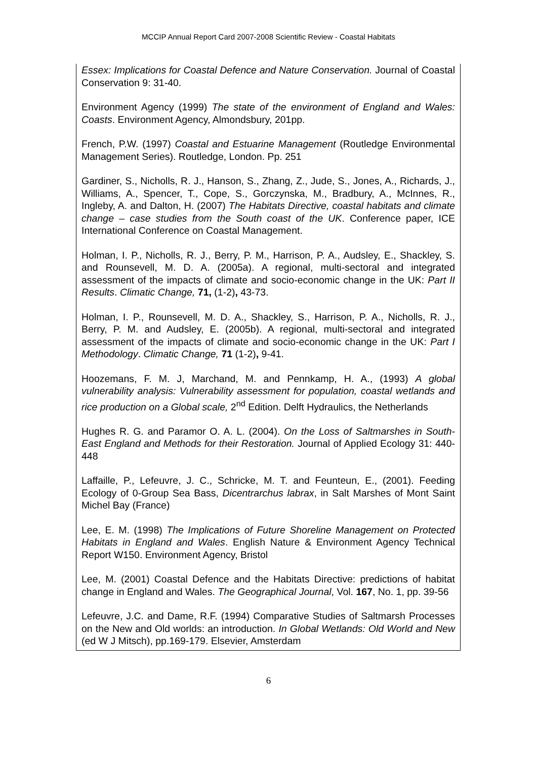MCCIP Annual Report Card 2007-2008 Scientific Review - Coastal Habitats
Essex: Implications for Coastal Defence and Nature Conservation. Journal of Coastal Conservation 9: 31-40.
Environment Agency (1999) The state of the environment of England and Wales: Coasts. Environment Agency, Almondsbury, 201pp.
French, P.W. (1997) Coastal and Estuarine Management (Routledge Environmental Management Series). Routledge, London. Pp. 251
Gardiner, S., Nicholls, R. J., Hanson, S., Zhang, Z., Jude, S., Jones, A., Richards, J., Williams, A., Spencer, T., Cope, S., Gorczynska, M., Bradbury, A., McInnes, R., Ingleby, A. and Dalton, H. (2007) The Habitats Directive, coastal habitats and climate change – case studies from the South coast of the UK. Conference paper, ICE International Conference on Coastal Management.
Holman, I. P., Nicholls, R. J., Berry, P. M., Harrison, P. A., Audsley, E., Shackley, S. and Rounsevell, M. D. A. (2005a). A regional, multi-sectoral and integrated assessment of the impacts of climate and socio-economic change in the UK: Part II Results. Climatic Change, 71, (1-2), 43-73.
Holman, I. P., Rounsevell, M. D. A., Shackley, S., Harrison, P. A., Nicholls, R. J., Berry, P. M. and Audsley, E. (2005b). A regional, multi-sectoral and integrated assessment of the impacts of climate and socio-economic change in the UK: Part I Methodology. Climatic Change, 71 (1-2), 9-41.
Hoozemans, F. M. J, Marchand, M. and Pennkamp, H. A., (1993) A global vulnerability analysis: Vulnerability assessment for population, coastal wetlands and rice production on a Global scale, 2<sup>nd</sup> Edition. Delft Hydraulics, the Netherlands
Hughes R. G. and Paramor O. A. L. (2004). On the Loss of Saltmarshes in South-East England and Methods for their Restoration. Journal of Applied Ecology 31: 440-448
Laffaille, P., Lefeuvre, J. C., Schricke, M. T. and Feunteun, E., (2001). Feeding Ecology of 0-Group Sea Bass, Dicentrarchus labrax, in Salt Marshes of Mont Saint Michel Bay (France)
Lee, E. M. (1998) The Implications of Future Shoreline Management on Protected Habitats in England and Wales. English Nature & Environment Agency Technical Report W150. Environment Agency, Bristol
Lee, M. (2001) Coastal Defence and the Habitats Directive: predictions of habitat change in England and Wales. The Geographical Journal, Vol. 167, No. 1, pp. 39-56
Lefeuvre, J.C. and Dame, R.F. (1994) Comparative Studies of Saltmarsh Processes on the New and Old worlds: an introduction. In Global Wetlands: Old World and New (ed W J Mitsch), pp.169-179. Elsevier, Amsterdam
6